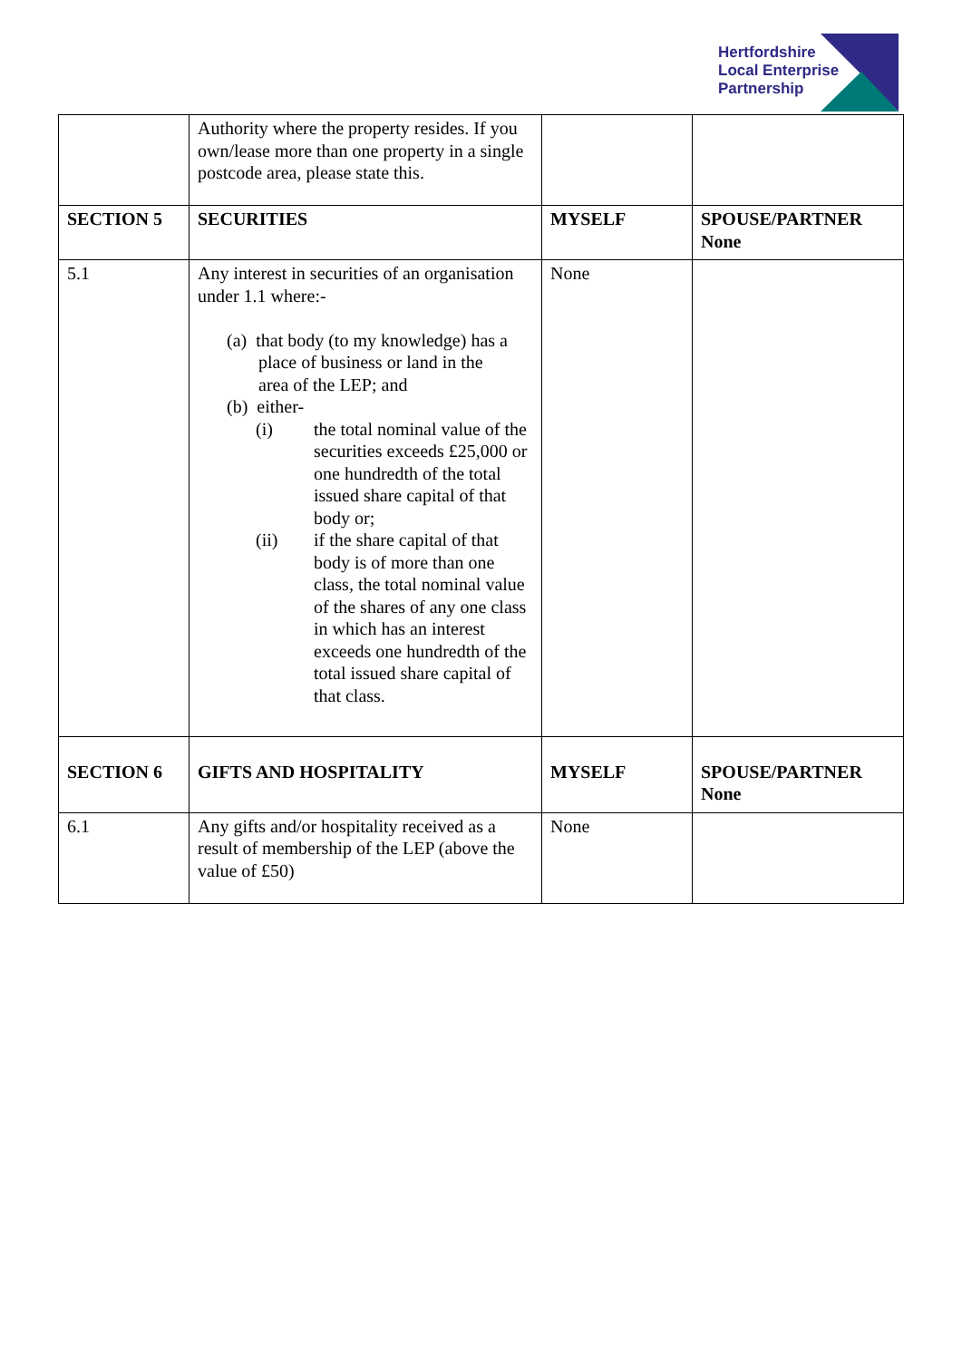Hertfordshire
Local Enterprise
Partnership
| | Authority where the property resides. If you own/lease more than one property in a single postcode area, please state this. | | |
| SECTION 5 | SECURITIES | MYSELF | SPOUSE/PARTNER None |
| 5.1 | Any interest in securities of an organisation under 1.1 where:- (a) that body (to my knowledge) has a place of business or land in the area of the LEP; and (b) either- (i) the total nominal value of the securities exceeds £25,000 or one hundredth of the total issued share capital of that body or; (ii) if the share capital of that body is of more than one class, the total nominal value of the shares of any one class in which has an interest exceeds one hundredth of the total issued share capital of that class. | None | |
| SECTION 6 | GIFTS AND HOSPITALITY | MYSELF | SPOUSE/PARTNER None |
| 6.1 | Any gifts and/or hospitality received as a result of membership of the LEP (above the value of £50) | None | |